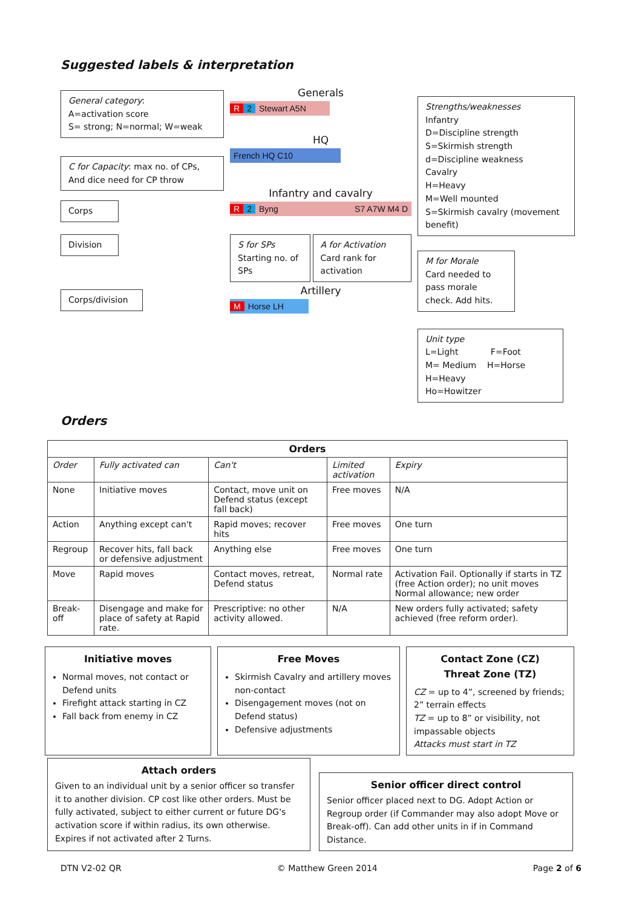Suggested labels & interpretation
General category:
A=activation score
S= strong; N=normal; W=weak
C for Capacity: max no. of CPs, And dice need for CP throw
Corps
Division
Corps/division
Generals
R 2 Stewart A5N
HQ
French HQ C10
Infantry and cavalry
R 2 Byng S7 A7W M4 D
S for SPs
Starting no. of SPs
A for Activation
Card rank for activation
Artillery
M Horse LH
Strengths/weaknesses
Infantry
D=Discipline strength
S=Skirmish strength
d=Discipline weakness
Cavalry
H=Heavy
M=Well mounted
S=Skirmish cavalry (movement benefit)
M for Morale
Card needed to pass morale check. Add hits.
Unit type
L=Light F=Foot
M= Medium H=Horse
H=Heavy
Ho=Howitzer
Orders
| Orders | | | | |
| --- | --- | --- | --- | --- |
| Order | Fully activated can | Can't | Limited activation | Expiry |
| None | Initiative moves | Contact, move unit on Defend status (except fall back) | Free moves | N/A |
| Action | Anything except can't | Rapid moves; recover hits | Free moves | One turn |
| Regroup | Recover hits, fall back or defensive adjustment | Anything else | Free moves | One turn |
| Move | Rapid moves | Contact moves, retreat, Defend status | Normal rate | Activation Fail. Optionally if starts in TZ (free Action order); no unit moves Normal allowance; new order |
| Break-off | Disengage and make for place of safety at Rapid rate. | Prescriptive: no other activity allowed. | N/A | New orders fully activated; safety achieved (free reform order). |
Initiative moves
Normal moves, not contact or Defend units
Firefight attack starting in CZ
Fall back from enemy in CZ
Free Moves
Skirmish Cavalry and artillery moves non-contact
Disengagement moves (not on Defend status)
Defensive adjustments
Contact Zone (CZ)
Threat Zone (TZ)
CZ = up to 4”, screened by friends; 2” terrain effects
TZ = up to 8” or visibility, not impassable objects
Attacks must start in TZ
Attach orders
Given to an individual unit by a senior officer so transfer it to another division. CP cost like other orders. Must be fully activated, subject to either current or future DG's activation score if within radius, its own otherwise. Expires if not activated after 2 Turns.
Senior officer direct control
Senior officer placed next to DG. Adopt Action or Regroup order (if Commander may also adopt Move or Break-off). Can add other units in if in Command Distance.
DTN V2-02 QR © Matthew Green 2014 Page 2 of 6